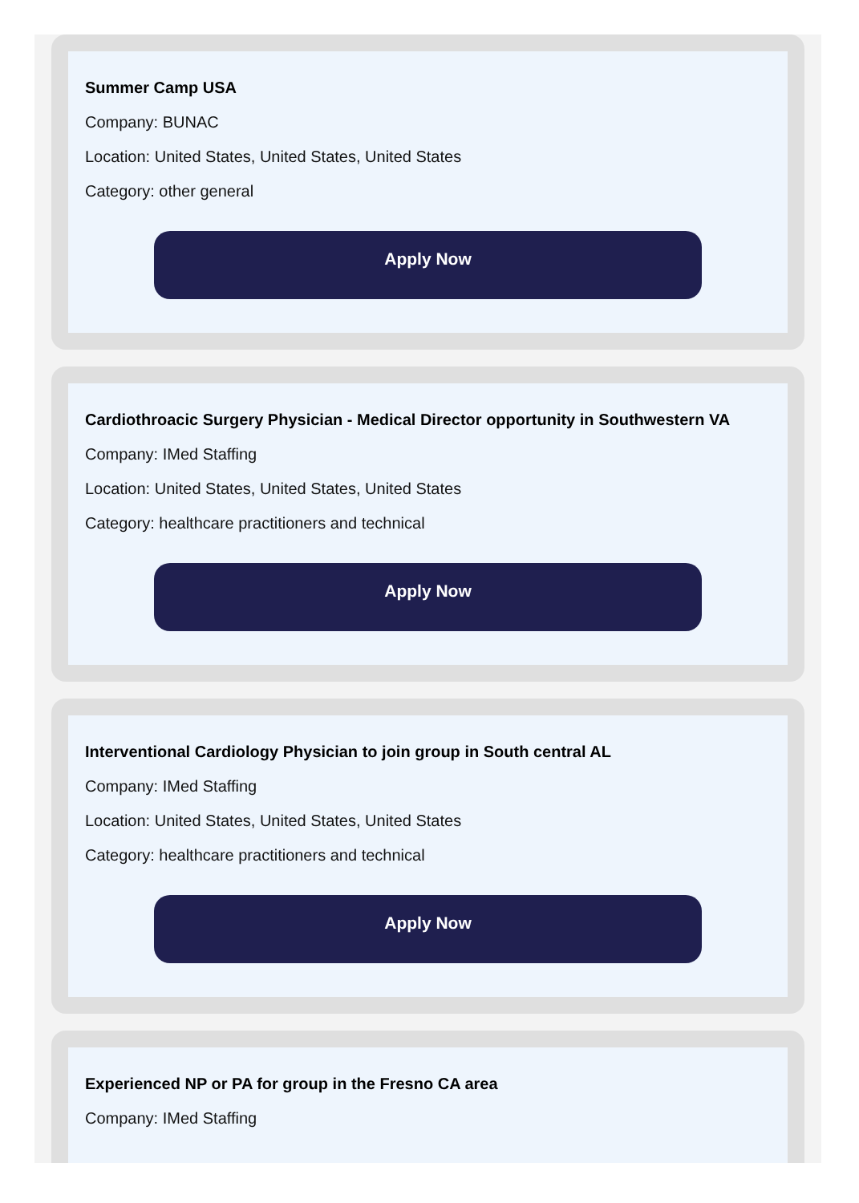Summer Camp USA
Company: BUNAC
Location: United States, United States, United States
Category: other general
Apply Now
Cardiothroacic Surgery Physician - Medical Director opportunity in Southwestern VA
Company: IMed Staffing
Location: United States, United States, United States
Category: healthcare practitioners and technical
Apply Now
Interventional Cardiology Physician to join group in South central AL
Company: IMed Staffing
Location: United States, United States, United States
Category: healthcare practitioners and technical
Apply Now
Experienced NP or PA for group in the Fresno CA area
Company: IMed Staffing